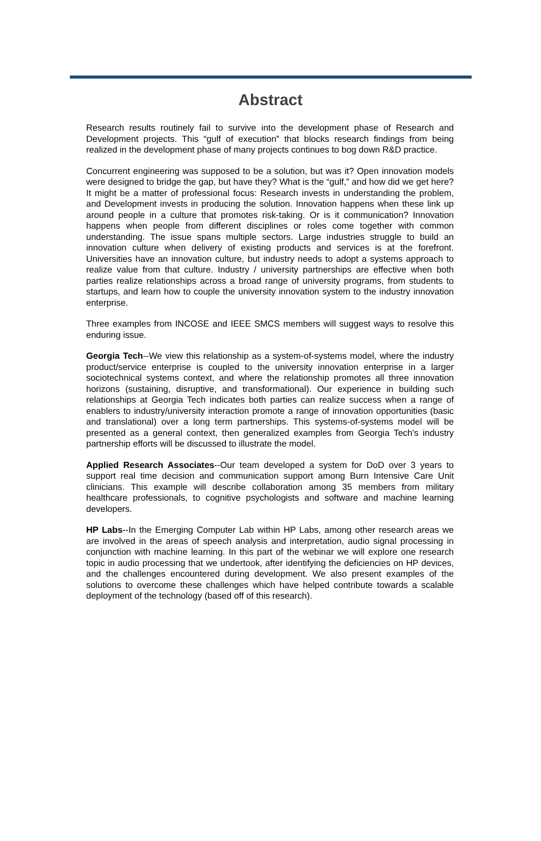Abstract
Research results routinely fail to survive into the development phase of Research and Development projects. This “gulf of execution” that blocks research findings from being realized in the development phase of many projects continues to bog down R&D practice.
Concurrent engineering was supposed to be a solution, but was it? Open innovation models were designed to bridge the gap, but have they? What is the “gulf,” and how did we get here? It might be a matter of professional focus: Research invests in understanding the problem, and Development invests in producing the solution. Innovation happens when these link up around people in a culture that promotes risk-taking. Or is it communication? Innovation happens when people from different disciplines or roles come together with common understanding. The issue spans multiple sectors. Large industries struggle to build an innovation culture when delivery of existing products and services is at the forefront. Universities have an innovation culture, but industry needs to adopt a systems approach to realize value from that culture. Industry / university partnerships are effective when both parties realize relationships across a broad range of university programs, from students to startups, and learn how to couple the university innovation system to the industry innovation enterprise.
Three examples from INCOSE and IEEE SMCS members will suggest ways to resolve this enduring issue.
Georgia Tech--We view this relationship as a system-of-systems model, where the industry product/service enterprise is coupled to the university innovation enterprise in a larger sociotechnical systems context, and where the relationship promotes all three innovation horizons (sustaining, disruptive, and transformational). Our experience in building such relationships at Georgia Tech indicates both parties can realize success when a range of enablers to industry/university interaction promote a range of innovation opportunities (basic and translational) over a long term partnerships. This systems-of-systems model will be presented as a general context, then generalized examples from Georgia Tech's industry partnership efforts will be discussed to illustrate the model.
Applied Research Associates--Our team developed a system for DoD over 3 years to support real time decision and communication support among Burn Intensive Care Unit clinicians. This example will describe collaboration among 35 members from military healthcare professionals, to cognitive psychologists and software and machine learning developers.
HP Labs--In the Emerging Computer Lab within HP Labs, among other research areas we are involved in the areas of speech analysis and interpretation, audio signal processing in conjunction with machine learning. In this part of the webinar we will explore one research topic in audio processing that we undertook, after identifying the deficiencies on HP devices, and the challenges encountered during development. We also present examples of the solutions to overcome these challenges which have helped contribute towards a scalable deployment of the technology (based off of this research).